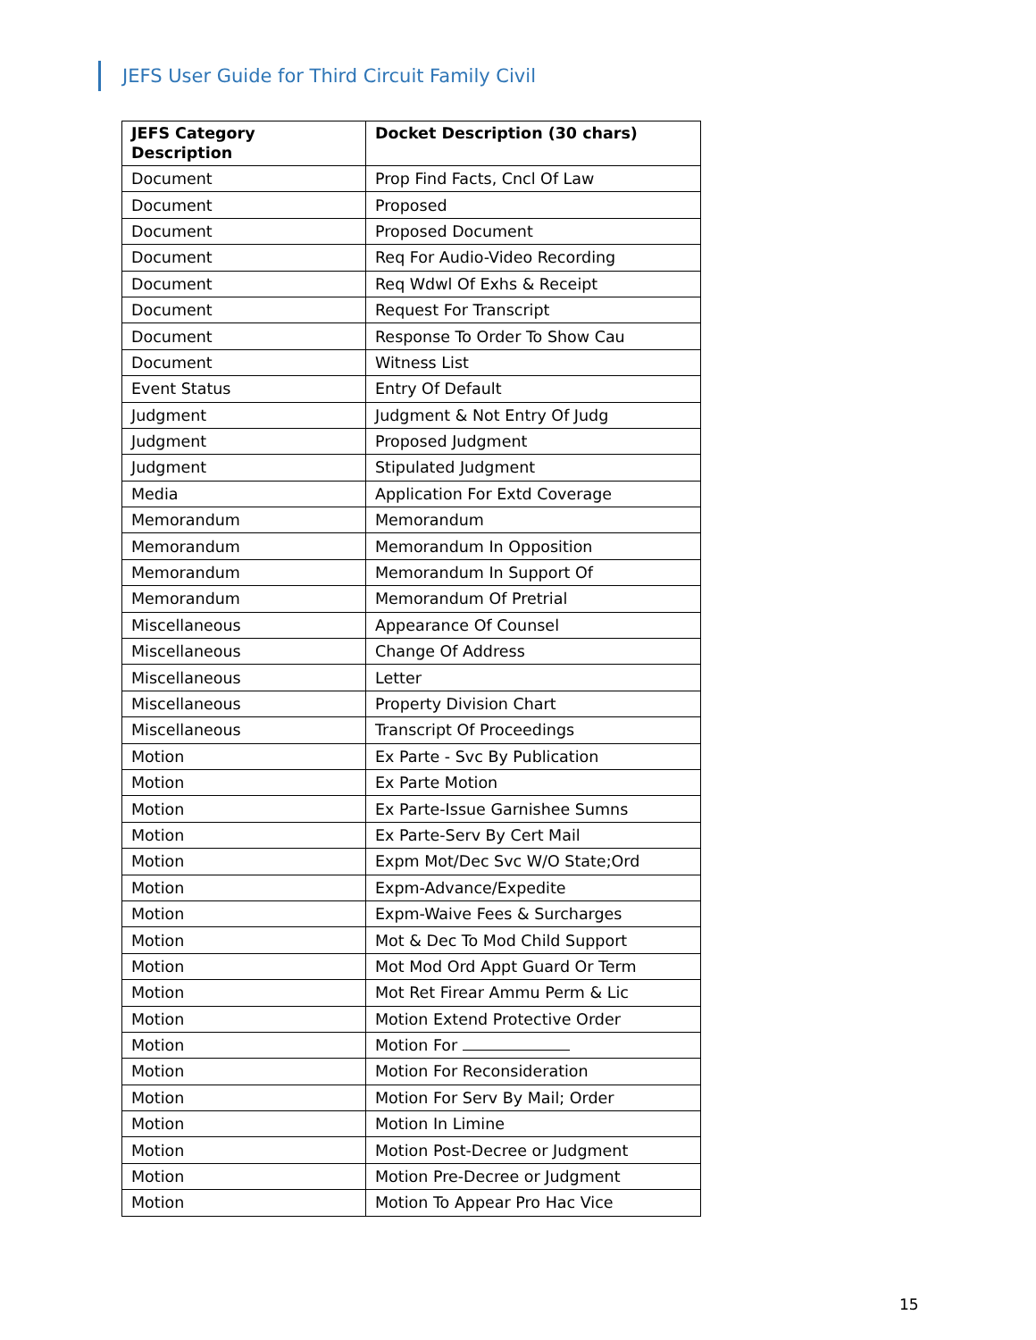JEFS User Guide for Third Circuit Family Civil
| JEFS Category Description | Docket Description (30 chars) |
| --- | --- |
| Document | Prop Find Facts, Cncl Of Law |
| Document | Proposed |
| Document | Proposed Document |
| Document | Req For Audio-Video Recording |
| Document | Req Wdwl Of Exhs & Receipt |
| Document | Request For Transcript |
| Document | Response To Order To Show Cau |
| Document | Witness List |
| Event Status | Entry Of Default |
| Judgment | Judgment & Not Entry Of Judg |
| Judgment | Proposed Judgment |
| Judgment | Stipulated Judgment |
| Media | Application For Extd Coverage |
| Memorandum | Memorandum |
| Memorandum | Memorandum In Opposition |
| Memorandum | Memorandum In Support Of |
| Memorandum | Memorandum Of Pretrial |
| Miscellaneous | Appearance Of Counsel |
| Miscellaneous | Change Of Address |
| Miscellaneous | Letter |
| Miscellaneous | Property Division Chart |
| Miscellaneous | Transcript Of Proceedings |
| Motion | Ex Parte - Svc By Publication |
| Motion | Ex Parte Motion |
| Motion | Ex Parte-Issue Garnishee Sumns |
| Motion | Ex Parte-Serv By Cert Mail |
| Motion | Expm Mot/Dec Svc W/O State;Ord |
| Motion | Expm-Advance/Expedite |
| Motion | Expm-Waive Fees & Surcharges |
| Motion | Mot & Dec To Mod Child Support |
| Motion | Mot Mod Ord Appt Guard Or Term |
| Motion | Mot Ret Firear Ammu Perm & Lic |
| Motion | Motion Extend Protective Order |
| Motion | Motion For |
| Motion | Motion For Reconsideration |
| Motion | Motion For Serv By Mail; Order |
| Motion | Motion In Limine |
| Motion | Motion Post-Decree or Judgment |
| Motion | Motion Pre-Decree or Judgment |
| Motion | Motion To Appear Pro Hac Vice |
15